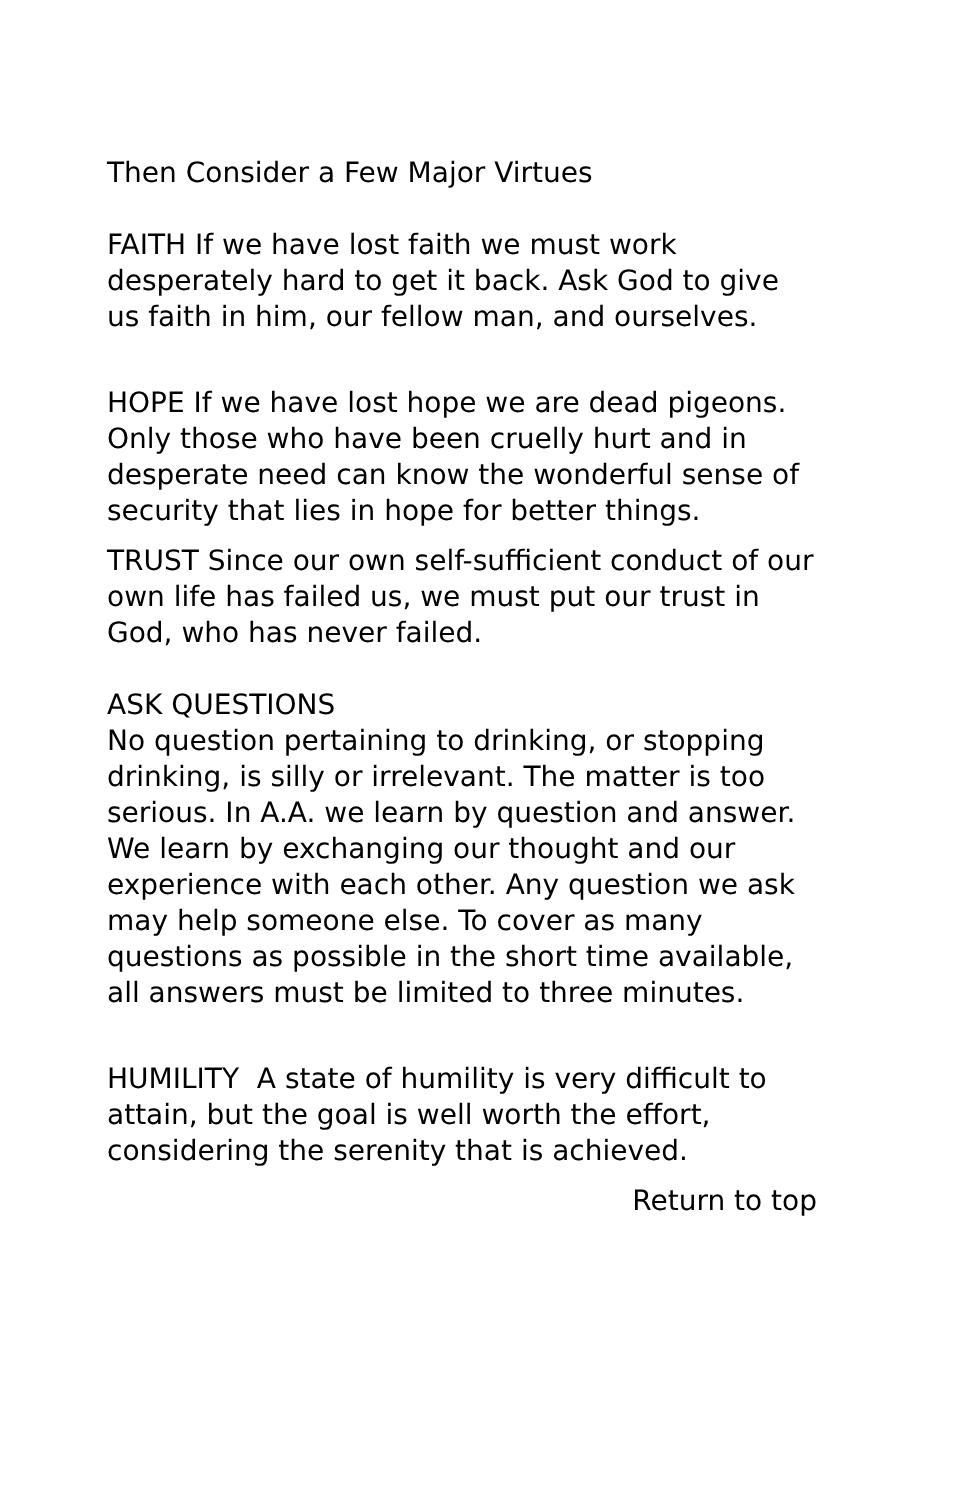Then Consider a Few Major Virtues
FAITH If we have lost faith we must work desperately hard to get it back. Ask God to give us faith in him, our fellow man, and ourselves.
HOPE If we have lost hope we are dead pigeons. Only those who have been cruelly hurt and in desperate need can know the wonderful sense of security that lies in hope for better things.
TRUST Since our own self-sufficient conduct of our own life has failed us, we must put our trust in God, who has never failed.
ASK QUESTIONS
No question pertaining to drinking, or stopping drinking, is silly or irrelevant. The matter is too serious. In A.A. we learn by question and answer. We learn by exchanging our thought and our experience with each other. Any question we ask may help someone else. To cover as many questions as possible in the short time available, all answers must be limited to three minutes.
HUMILITY A state of humility is very difficult to attain, but the goal is well worth the effort, considering the serenity that is achieved.
Return to top